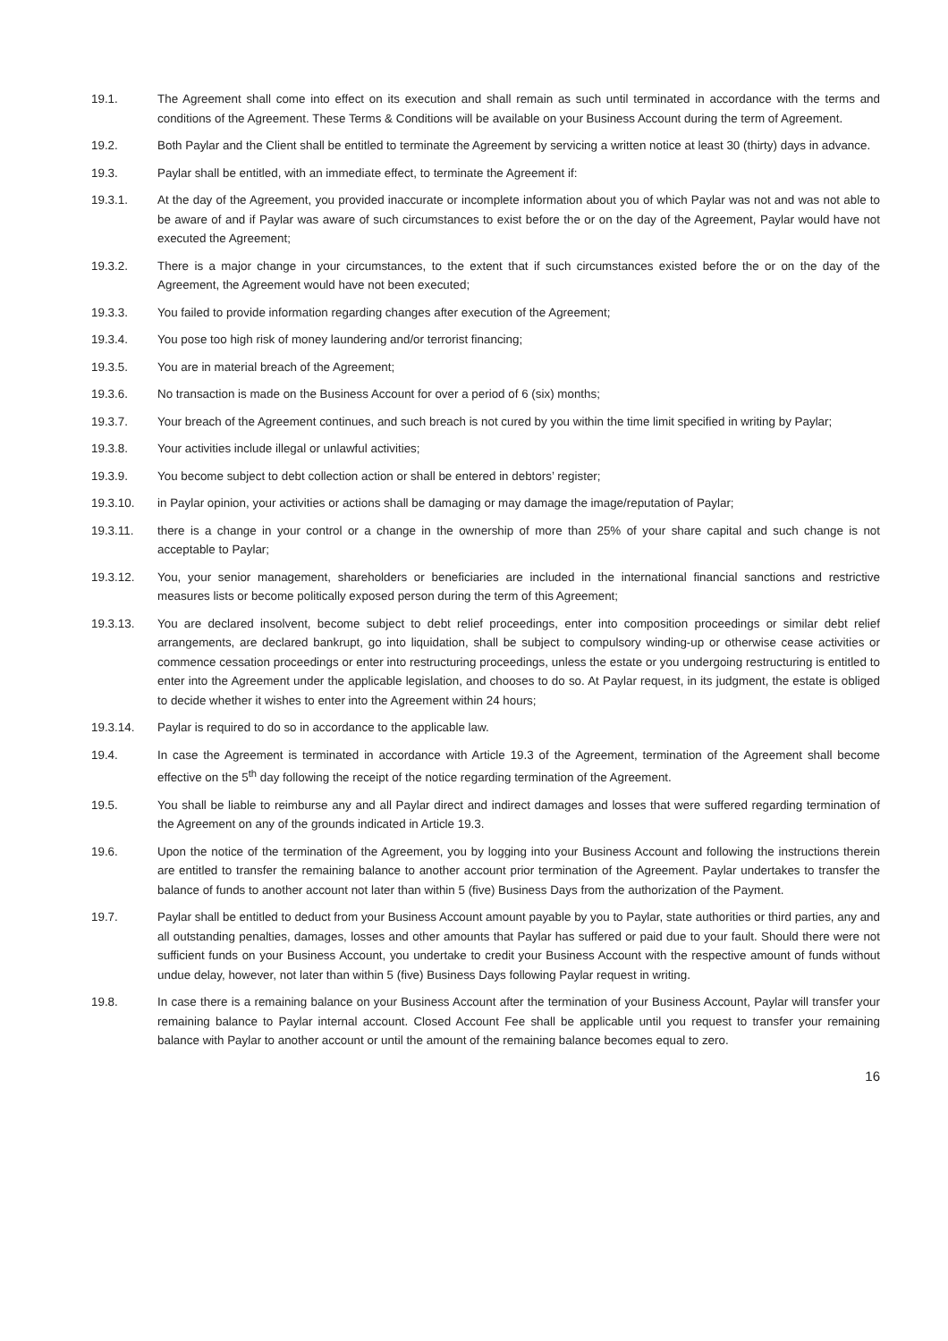19.1. The Agreement shall come into effect on its execution and shall remain as such until terminated in accordance with the terms and conditions of the Agreement. These Terms & Conditions will be available on your Business Account during the term of Agreement.
19.2. Both Paylar and the Client shall be entitled to terminate the Agreement by servicing a written notice at least 30 (thirty) days in advance.
19.3. Paylar shall be entitled, with an immediate effect, to terminate the Agreement if:
19.3.1. At the day of the Agreement, you provided inaccurate or incomplete information about you of which Paylar was not and was not able to be aware of and if Paylar was aware of such circumstances to exist before the or on the day of the Agreement, Paylar would have not executed the Agreement;
19.3.2. There is a major change in your circumstances, to the extent that if such circumstances existed before the or on the day of the Agreement, the Agreement would have not been executed;
19.3.3. You failed to provide information regarding changes after execution of the Agreement;
19.3.4. You pose too high risk of money laundering and/or terrorist financing;
19.3.5. You are in material breach of the Agreement;
19.3.6. No transaction is made on the Business Account for over a period of 6 (six) months;
19.3.7. Your breach of the Agreement continues, and such breach is not cured by you within the time limit specified in writing by Paylar;
19.3.8. Your activities include illegal or unlawful activities;
19.3.9. You become subject to debt collection action or shall be entered in debtors’ register;
19.3.10. in Paylar opinion, your activities or actions shall be damaging or may damage the image/reputation of Paylar;
19.3.11. there is a change in your control or a change in the ownership of more than 25% of your share capital and such change is not acceptable to Paylar;
19.3.12. You, your senior management, shareholders or beneficiaries are included in the international financial sanctions and restrictive measures lists or become politically exposed person during the term of this Agreement;
19.3.13. You are declared insolvent, become subject to debt relief proceedings, enter into composition proceedings or similar debt relief arrangements, are declared bankrupt, go into liquidation, shall be subject to compulsory winding-up or otherwise cease activities or commence cessation proceedings or enter into restructuring proceedings, unless the estate or you undergoing restructuring is entitled to enter into the Agreement under the applicable legislation, and chooses to do so. At Paylar request, in its judgment, the estate is obliged to decide whether it wishes to enter into the Agreement within 24 hours;
19.3.14. Paylar is required to do so in accordance to the applicable law.
19.4. In case the Agreement is terminated in accordance with Article 19.3 of the Agreement, termination of the Agreement shall become effective on the 5<sup>th</sup> day following the receipt of the notice regarding termination of the Agreement.
19.5. You shall be liable to reimburse any and all Paylar direct and indirect damages and losses that were suffered regarding termination of the Agreement on any of the grounds indicated in Article 19.3.
19.6. Upon the notice of the termination of the Agreement, you by logging into your Business Account and following the instructions therein are entitled to transfer the remaining balance to another account prior termination of the Agreement. Paylar undertakes to transfer the balance of funds to another account not later than within 5 (five) Business Days from the authorization of the Payment.
19.7. Paylar shall be entitled to deduct from your Business Account amount payable by you to Paylar, state authorities or third parties, any and all outstanding penalties, damages, losses and other amounts that Paylar has suffered or paid due to your fault. Should there were not sufficient funds on your Business Account, you undertake to credit your Business Account with the respective amount of funds without undue delay, however, not later than within 5 (five) Business Days following Paylar request in writing.
19.8. In case there is a remaining balance on your Business Account after the termination of your Business Account, Paylar will transfer your remaining balance to Paylar internal account. Closed Account Fee shall be applicable until you request to transfer your remaining balance with Paylar to another account or until the amount of the remaining balance becomes equal to zero.
16